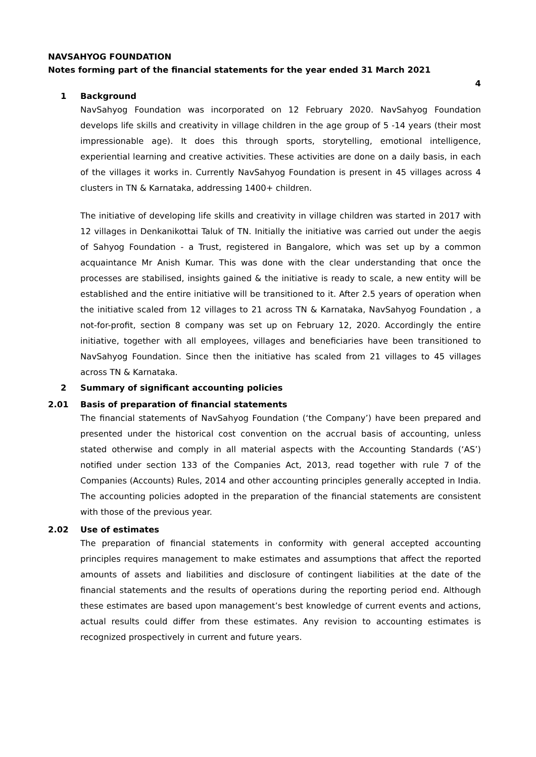NAVSAHYOG FOUNDATION
Notes forming part of the financial statements for the year ended 31 March 2021
4
1 Background
NavSahyog Foundation was incorporated on 12 February 2020. NavSahyog Foundation develops life skills and creativity in village children in the age group of 5 -14 years (their most impressionable age). It does this through sports, storytelling, emotional intelligence, experiential learning and creative activities. These activities are done on a daily basis, in each of the villages it works in. Currently NavSahyog Foundation is present in 45 villages across 4 clusters in TN & Karnataka, addressing 1400+ children.
The initiative of developing life skills and creativity in village children was started in 2017 with 12 villages in Denkanikottai Taluk of TN. Initially the initiative was carried out under the aegis of Sahyog Foundation - a Trust, registered in Bangalore, which was set up by a common acquaintance Mr Anish Kumar. This was done with the clear understanding that once the processes are stabilised, insights gained & the initiative is ready to scale, a new entity will be established and the entire initiative will be transitioned to it. After 2.5 years of operation when the initiative scaled from 12 villages to 21 across TN & Karnataka, NavSahyog Foundation , a not-for-profit, section 8 company was set up on February 12, 2020. Accordingly the entire initiative, together with all employees, villages and beneficiaries have been transitioned to NavSahyog Foundation. Since then the initiative has scaled from 21 villages to 45 villages across TN & Karnataka.
2 Summary of significant accounting policies
2.01 Basis of preparation of financial statements
The financial statements of NavSahyog Foundation (‘the Company’) have been prepared and presented under the historical cost convention on the accrual basis of accounting, unless stated otherwise and comply in all material aspects with the Accounting Standards (‘AS’) notified under section 133 of the Companies Act, 2013, read together with rule 7 of the Companies (Accounts) Rules, 2014 and other accounting principles generally accepted in India. The accounting policies adopted in the preparation of the financial statements are consistent with those of the previous year.
2.02 Use of estimates
The preparation of financial statements in conformity with general accepted accounting principles requires management to make estimates and assumptions that affect the reported amounts of assets and liabilities and disclosure of contingent liabilities at the date of the financial statements and the results of operations during the reporting period end. Although these estimates are based upon management’s best knowledge of current events and actions, actual results could differ from these estimates. Any revision to accounting estimates is recognized prospectively in current and future years.